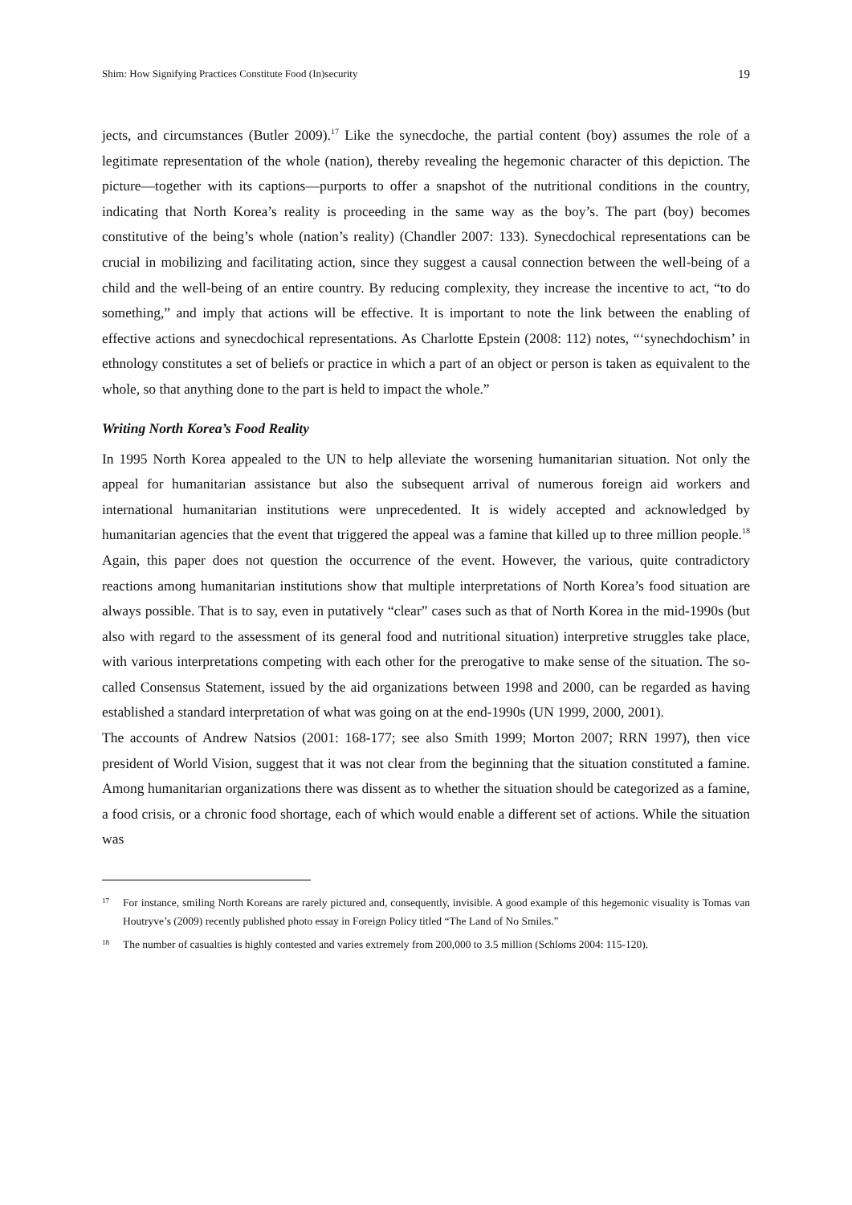Shim: How Signifying Practices Constitute Food (In)security 19
jects, and circumstances (Butler 2009).<sup>17</sup> Like the synecdoche, the partial content (boy) assumes the role of a legitimate representation of the whole (nation), thereby revealing the hegemonic character of this depiction. The picture—together with its captions—purports to offer a snapshot of the nutritional conditions in the country, indicating that North Korea’s reality is proceeding in the same way as the boy’s. The part (boy) becomes constitutive of the being’s whole (nation’s reality) (Chandler 2007: 133). Synecdochical representations can be crucial in mobilizing and facilitating action, since they suggest a causal connection between the well-being of a child and the well-being of an entire country. By reducing complexity, they increase the incentive to act, “to do something,” and imply that actions will be effective. It is important to note the link between the enabling of effective actions and synecdochical representations. As Charlotte Epstein (2008: 112) notes, “‘synechdochism’ in ethnology constitutes a set of beliefs or practice in which a part of an object or person is taken as equivalent to the whole, so that anything done to the part is held to impact the whole.”
Writing North Korea’s Food Reality
In 1995 North Korea appealed to the UN to help alleviate the worsening humanitarian situation. Not only the appeal for humanitarian assistance but also the subsequent arrival of numerous foreign aid workers and international humanitarian institutions were unprecedented. It is widely accepted and acknowledged by humanitarian agencies that the event that triggered the appeal was a famine that killed up to three million people.<sup>18</sup> Again, this paper does not question the occurrence of the event. However, the various, quite contradictory reactions among humanitarian institutions show that multiple interpretations of North Korea’s food situation are always possible. That is to say, even in putatively “clear” cases such as that of North Korea in the mid-1990s (but also with regard to the assessment of its general food and nutritional situation) interpretive struggles take place, with various interpretations competing with each other for the prerogative to make sense of the situation. The so-called Consensus Statement, issued by the aid organizations between 1998 and 2000, can be regarded as having established a standard interpretation of what was going on at the end-1990s (UN 1999, 2000, 2001).
The accounts of Andrew Natsios (2001: 168-177; see also Smith 1999; Morton 2007; RRN 1997), then vice president of World Vision, suggest that it was not clear from the beginning that the situation constituted a famine. Among humanitarian organizations there was dissent as to whether the situation should be categorized as a famine, a food crisis, or a chronic food shortage, each of which would enable a different set of actions. While the situation was
17 For instance, smiling North Koreans are rarely pictured and, consequently, invisible. A good example of this hegemonic visuality is Tomas van Houtryve’s (2009) recently published photo essay in Foreign Policy titled “The Land of No Smiles.”
18 The number of casualties is highly contested and varies extremely from 200,000 to 3.5 million (Schloms 2004: 115-120).